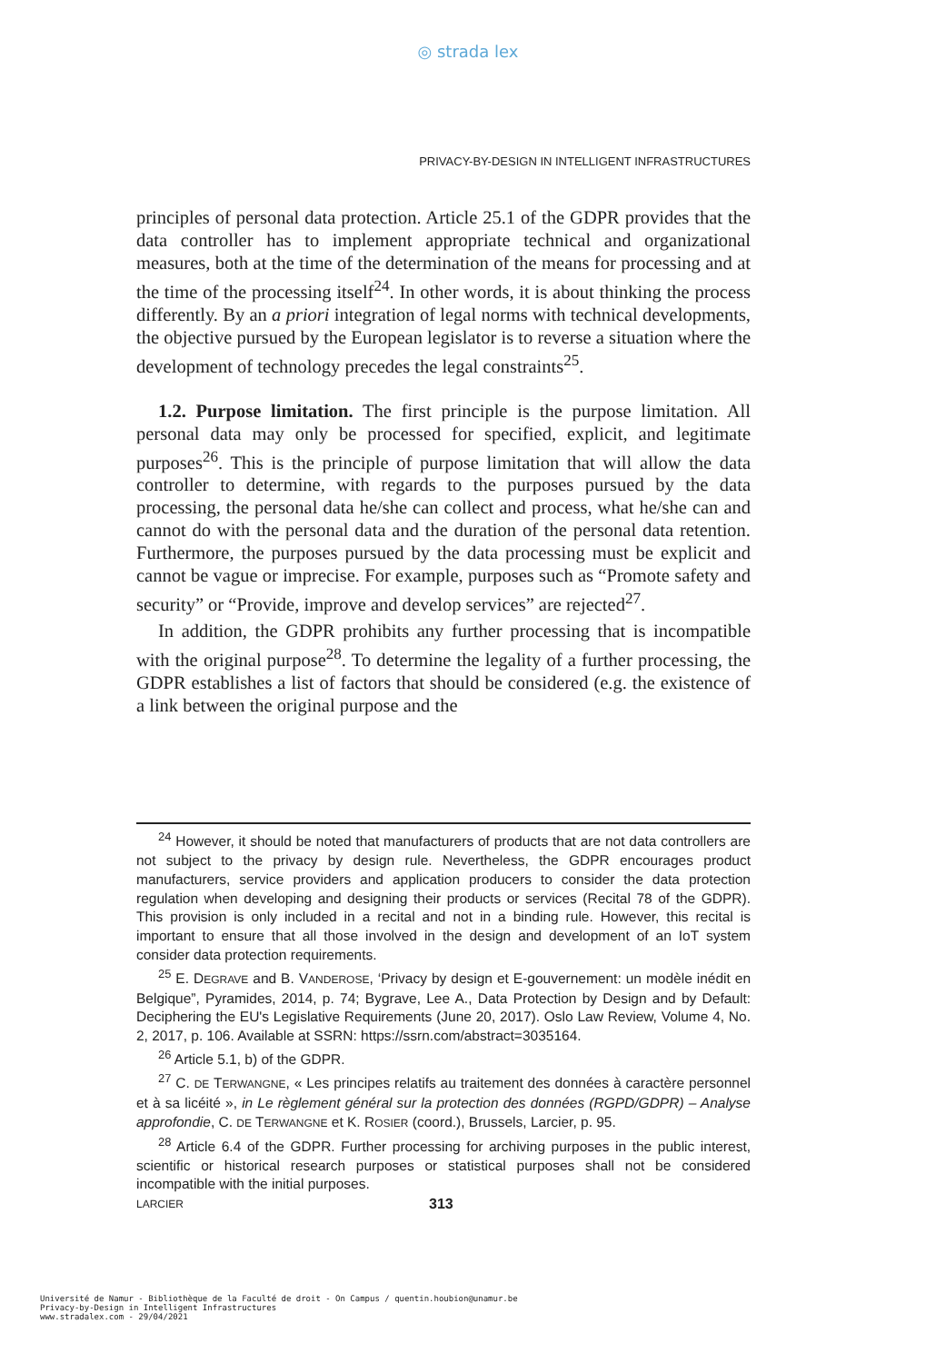◎ strada lex
PRIVACY-BY-DESIGN IN INTELLIGENT INFRASTRUCTURES
principles of personal data protection. Article 25.1 of the GDPR provides that the data controller has to implement appropriate technical and organizational measures, both at the time of the determination of the means for processing and at the time of the processing itself<sup>24</sup>. In other words, it is about thinking the process differently. By an a priori integration of legal norms with technical developments, the objective pursued by the European legislator is to reverse a situation where the development of technology precedes the legal constraints<sup>25</sup>.
1.2. Purpose limitation. The first principle is the purpose limitation. All personal data may only be processed for specified, explicit, and legitimate purposes<sup>26</sup>. This is the principle of purpose limitation that will allow the data controller to determine, with regards to the purposes pursued by the data processing, the personal data he/she can collect and process, what he/she can and cannot do with the personal data and the duration of the personal data retention. Furthermore, the purposes pursued by the data processing must be explicit and cannot be vague or imprecise. For example, purposes such as “Promote safety and security” or “Provide, improve and develop services” are rejected<sup>27</sup>.
In addition, the GDPR prohibits any further processing that is incompatible with the original purpose<sup>28</sup>. To determine the legality of a further processing, the GDPR establishes a list of factors that should be considered (e.g. the existence of a link between the original purpose and the
<sup>24</sup> However, it should be noted that manufacturers of products that are not data controllers are not subject to the privacy by design rule. Nevertheless, the GDPR encourages product manufacturers, service providers and application producers to consider the data protection regulation when developing and designing their products or services (Recital 78 of the GDPR). This provision is only included in a recital and not in a binding rule. However, this recital is important to ensure that all those involved in the design and development of an IoT system consider data protection requirements.
<sup>25</sup> E. DEGRAVE and B. VANDEROSE, ‘Privacy by design et E-gouvernement: un modèle inédit en Belgique”, Pyramides, 2014, p. 74; Bygrave, Lee A., Data Protection by Design and by Default: Deciphering the EU's Legislative Requirements (June 20, 2017). Oslo Law Review, Volume 4, No. 2, 2017, p. 106. Available at SSRN: https://ssrn.com/abstract=3035164.
<sup>26</sup> Article 5.1, b) of the GDPR.
<sup>27</sup> C. DE TERWANGNE, « Les principes relatifs au traitement des données à caractère personnel et à sa licéité », in Le règlement général sur la protection des données (RGPD/GDPR) – Analyse approfondie, C. DE TERWANGNE et K. ROSIER (coord.), Brussels, Larcier, p. 95.
<sup>28</sup> Article 6.4 of the GDPR. Further processing for archiving purposes in the public interest, scientific or historical research purposes or statistical purposes shall not be considered incompatible with the initial purposes.
LARCIER 313
Université de Namur - Bibliothèque de la Faculté de droit - On Campus / quentin.houbion@unamur.be
Privacy-by-Design in Intelligent Infrastructures
www.stradalex.com - 29/04/2021